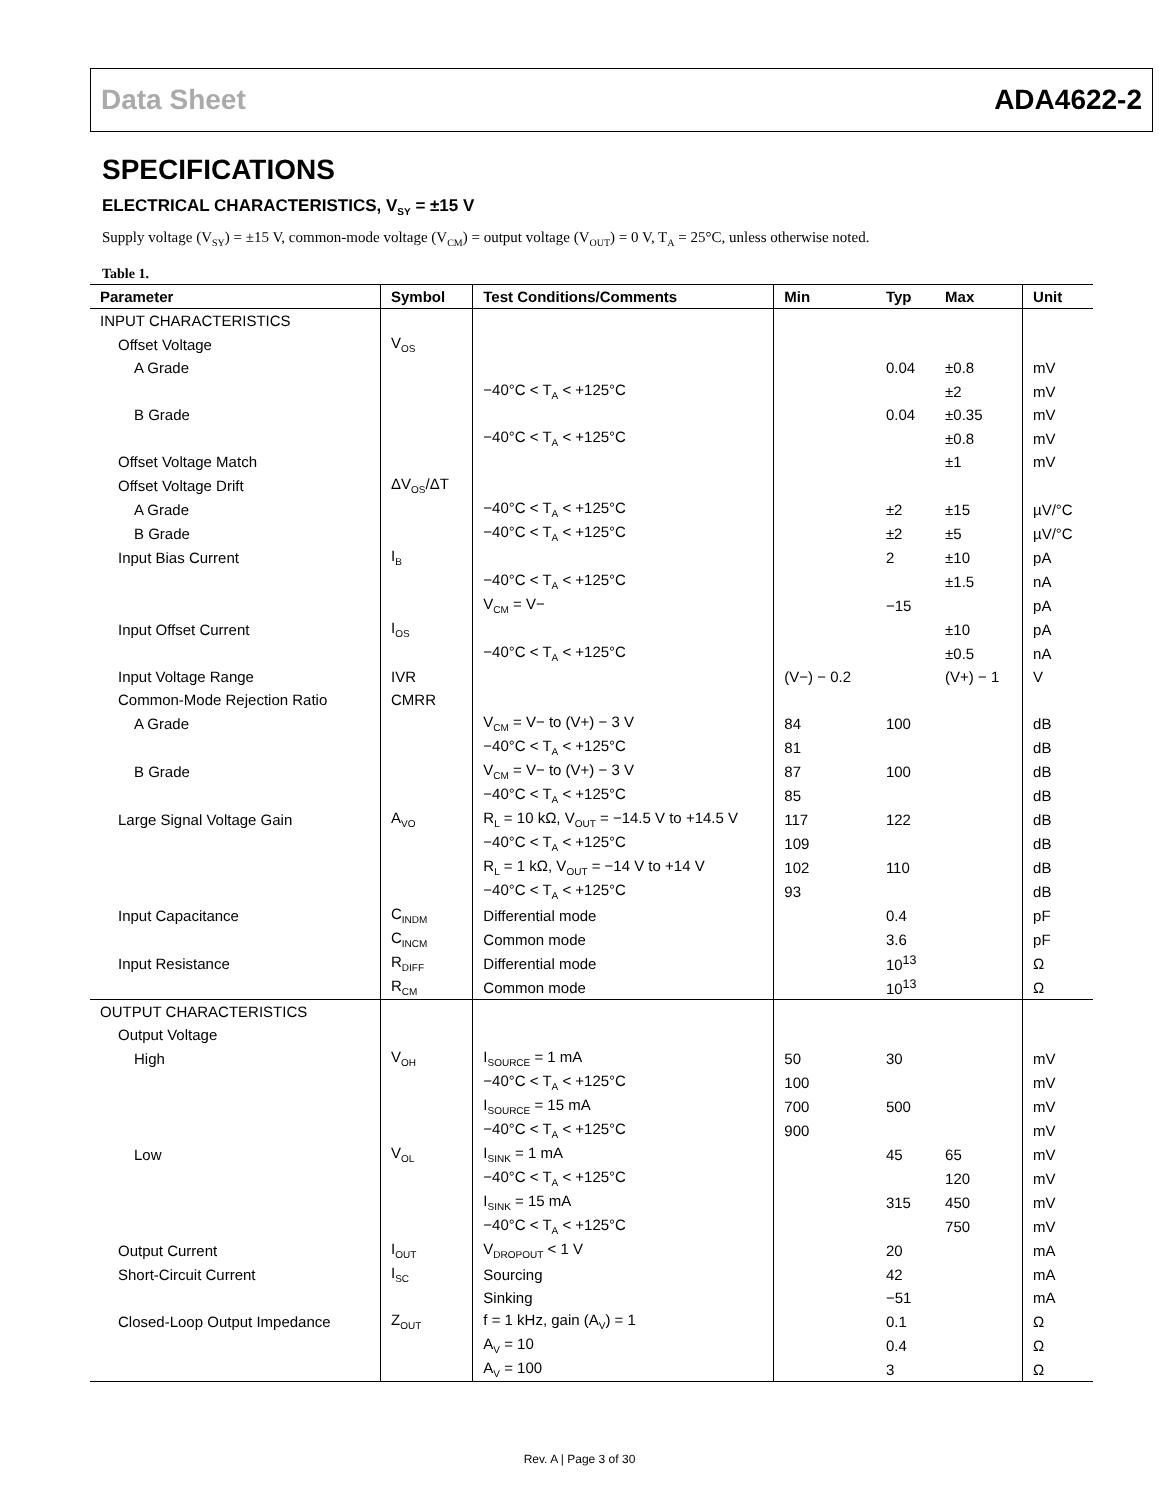Data Sheet ADA4622-2
SPECIFICATIONS
ELECTRICAL CHARACTERISTICS, V<sub>SY</sub> = ±15 V
Supply voltage (V<sub>SY</sub>) = ±15 V, common-mode voltage (V<sub>CM</sub>) = output voltage (V<sub>OUT</sub>) = 0 V, T<sub>A</sub> = 25°C, unless otherwise noted.
Table 1.
| Parameter | Symbol | Test Conditions/Comments | Min | Typ | Max | Unit |
| --- | --- | --- | --- | --- | --- | --- |
| INPUT CHARACTERISTICS | | | | | | |
| Offset Voltage | V<sub>OS</sub> | | | | | |
| A Grade | | | | 0.04 | ±0.8 | mV |
| | | −40°C < T<sub>A</sub> < +125°C | | | ±2 | mV |
| B Grade | | | | 0.04 | ±0.35 | mV |
| | | −40°C < T<sub>A</sub> < +125°C | | | ±0.8 | mV |
| Offset Voltage Match | | | | | ±1 | mV |
| Offset Voltage Drift | ΔV<sub>OS</sub>/ΔT | | | | | |
| A Grade | | −40°C < T<sub>A</sub> < +125°C | | ±2 | ±15 | µV/°C |
| B Grade | | −40°C < T<sub>A</sub> < +125°C | | ±2 | ±5 | µV/°C |
| Input Bias Current | I<sub>B</sub> | | | 2 | ±10 | pA |
| | | −40°C < T<sub>A</sub> < +125°C | | | ±1.5 | nA |
| | | V<sub>CM</sub> = V− | | −15 | | pA |
| Input Offset Current | I<sub>OS</sub> | | | | ±10 | pA |
| | | −40°C < T<sub>A</sub> < +125°C | | | ±0.5 | nA |
| Input Voltage Range | IVR | | (V−) − 0.2 | | (V+) − 1 | V |
| Common-Mode Rejection Ratio | CMRR | | | | | |
| A Grade | | V<sub>CM</sub> = V− to (V+) − 3 V | 84 | 100 | | dB |
| | | −40°C < T<sub>A</sub> < +125°C | 81 | | | dB |
| B Grade | | V<sub>CM</sub> = V− to (V+) − 3 V | 87 | 100 | | dB |
| | | −40°C < T<sub>A</sub> < +125°C | 85 | | | dB |
| Large Signal Voltage Gain | A<sub>VO</sub> | R<sub>L</sub> = 10 kΩ, V<sub>OUT</sub> = −14.5 V to +14.5 V | 117 | 122 | | dB |
| | | −40°C < T<sub>A</sub> < +125°C | 109 | | | dB |
| | | R<sub>L</sub> = 1 kΩ, V<sub>OUT</sub> = −14 V to +14 V | 102 | 110 | | dB |
| | | −40°C < T<sub>A</sub> < +125°C | 93 | | | dB |
| Input Capacitance | C<sub>INDM</sub> | Differential mode | | 0.4 | | pF |
| | C<sub>INCM</sub> | Common mode | | 3.6 | | pF |
| Input Resistance | R<sub>DIFF</sub> | Differential mode | | 10<sup>13</sup> | | Ω |
| | R<sub>CM</sub> | Common mode | | 10<sup>13</sup> | | Ω |
| OUTPUT CHARACTERISTICS | | | | | | |
| Output Voltage | | | | | | |
| High | V<sub>OH</sub> | I<sub>SOURCE</sub> = 1 mA | 50 | 30 | | mV |
| | | −40°C < T<sub>A</sub> < +125°C | 100 | | | mV |
| | | I<sub>SOURCE</sub> = 15 mA | 700 | 500 | | mV |
| | | −40°C < T<sub>A</sub> < +125°C | 900 | | | mV |
| Low | V<sub>OL</sub> | I<sub>SINK</sub> = 1 mA | | 45 | 65 | mV |
| | | −40°C < T<sub>A</sub> < +125°C | | | 120 | mV |
| | | I<sub>SINK</sub> = 15 mA | | 315 | 450 | mV |
| | | −40°C < T<sub>A</sub> < +125°C | | | 750 | mV |
| Output Current | I<sub>OUT</sub> | V<sub>DROPOUT</sub> < 1 V | | 20 | | mA |
| Short-Circuit Current | I<sub>SC</sub> | Sourcing | | 42 | | mA |
| | | Sinking | | −51 | | mA |
| Closed-Loop Output Impedance | Z<sub>OUT</sub> | f = 1 kHz, gain (A<sub>V</sub>) = 1 | | 0.1 | | Ω |
| | | A<sub>V</sub> = 10 | | 0.4 | | Ω |
| | | A<sub>V</sub> = 100 | | 3 | | Ω |
Rev. A | Page 3 of 30